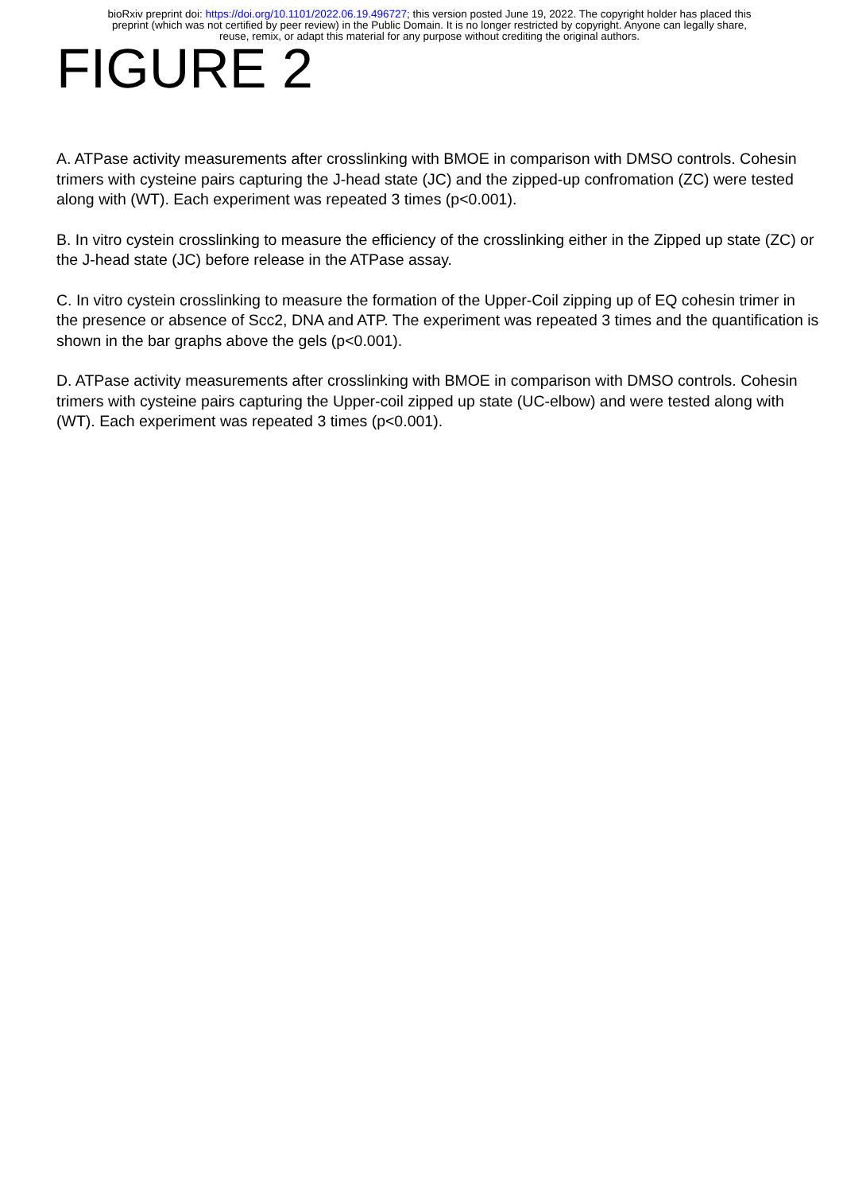bioRxiv preprint doi: https://doi.org/10.1101/2022.06.19.496727; this version posted June 19, 2022. The copyright holder has placed this
preprint (which was not certified by peer review) in the Public Domain. It is no longer restricted by copyright. Anyone can legally share,
reuse, remix, or adapt this material for any purpose without crediting the original authors.
FIGURE 2
A. ATPase activity measurements after crosslinking with BMOE in comparison with DMSO controls. Cohesin trimers with cysteine pairs capturing the J-head state (JC) and the zipped-up confromation (ZC) were tested along with (WT). Each experiment was repeated 3 times (p<0.001).
B. In vitro cystein crosslinking to measure the efficiency of the crosslinking either in the Zipped up state (ZC) or the J-head state (JC) before release in the ATPase assay.
C. In vitro cystein crosslinking to measure the formation of the Upper-Coil zipping up of EQ cohesin trimer in the presence or absence of Scc2, DNA and ATP. The experiment was repeated 3 times and the quantification is shown in the bar graphs above the gels (p<0.001).
D. ATPase activity measurements after crosslinking with BMOE in comparison with DMSO controls. Cohesin trimers with cysteine pairs capturing the Upper-coil zipped up state (UC-elbow) and were tested along with (WT). Each experiment was repeated 3 times (p<0.001).